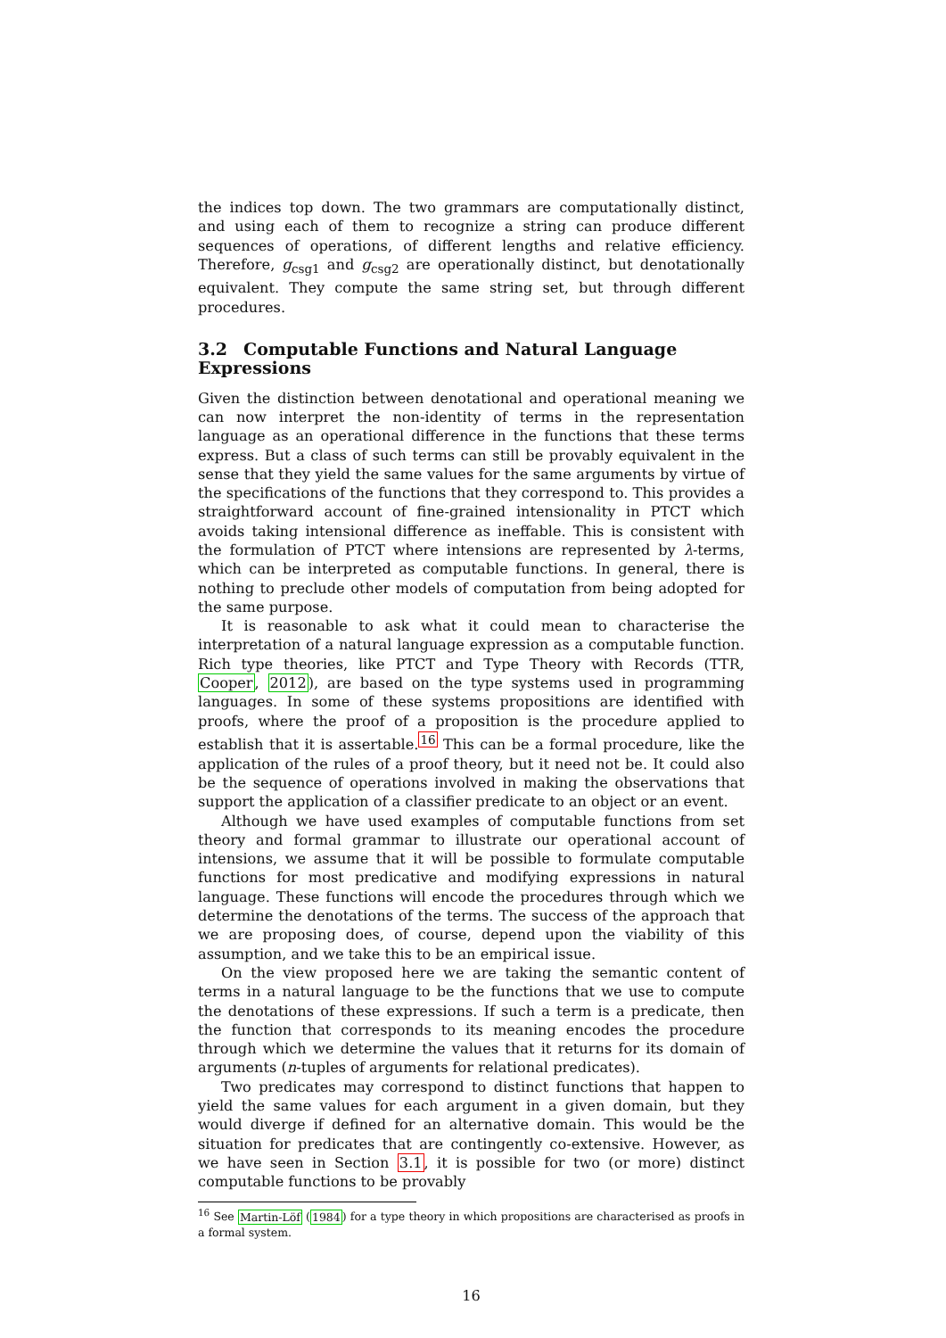the indices top down. The two grammars are computationally distinct, and using each of them to recognize a string can produce different sequences of operations, of different lengths and relative efficiency. Therefore, g<sub>csg1</sub> and g<sub>csg2</sub> are operationally distinct, but denotationally equivalent. They compute the same string set, but through different procedures.
3.2 Computable Functions and Natural Language Expressions
Given the distinction between denotational and operational meaning we can now interpret the non-identity of terms in the representation language as an operational difference in the functions that these terms express. But a class of such terms can still be provably equivalent in the sense that they yield the same values for the same arguments by virtue of the specifications of the functions that they correspond to. This provides a straightforward account of fine-grained intensionality in PTCT which avoids taking intensional difference as ineffable. This is consistent with the formulation of PTCT where intensions are represented by λ-terms, which can be interpreted as computable functions. In general, there is nothing to preclude other models of computation from being adopted for the same purpose.
It is reasonable to ask what it could mean to characterise the interpretation of a natural language expression as a computable function. Rich type theories, like PTCT and Type Theory with Records (TTR, Cooper, 2012), are based on the type systems used in programming languages. In some of these systems propositions are identified with proofs, where the proof of a proposition is the procedure applied to establish that it is assertable.<sup>16</sup> This can be a formal procedure, like the application of the rules of a proof theory, but it need not be. It could also be the sequence of operations involved in making the observations that support the application of a classifier predicate to an object or an event.
Although we have used examples of computable functions from set theory and formal grammar to illustrate our operational account of intensions, we assume that it will be possible to formulate computable functions for most predicative and modifying expressions in natural language. These functions will encode the procedures through which we determine the denotations of the terms. The success of the approach that we are proposing does, of course, depend upon the viability of this assumption, and we take this to be an empirical issue.
On the view proposed here we are taking the semantic content of terms in a natural language to be the functions that we use to compute the denotations of these expressions. If such a term is a predicate, then the function that corresponds to its meaning encodes the procedure through which we determine the values that it returns for its domain of arguments (n-tuples of arguments for relational predicates).
Two predicates may correspond to distinct functions that happen to yield the same values for each argument in a given domain, but they would diverge if defined for an alternative domain. This would be the situation for predicates that are contingently co-extensive. However, as we have seen in Section 3.1, it is possible for two (or more) distinct computable functions to be provably
<sup>16</sup> See Martin-Löf (1984) for a type theory in which propositions are characterised as proofs in a formal system.
16